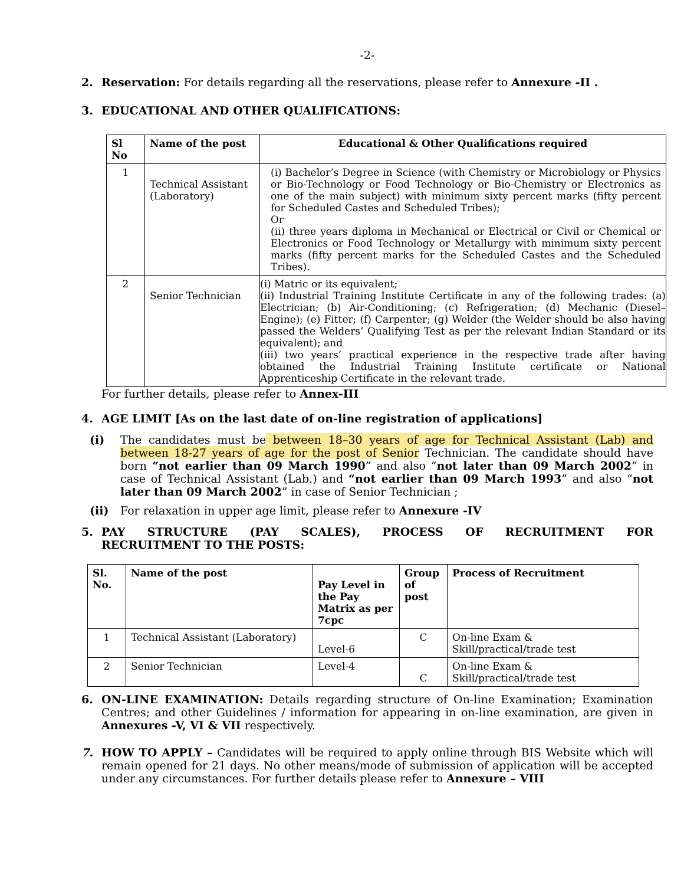-2-
2. Reservation: For details regarding all the reservations, please refer to Annexure -II .
3. EDUCATIONAL AND OTHER QUALIFICATIONS:
| Sl No | Name of the post | Educational & Other Qualifications required |
| --- | --- | --- |
| 1 | Technical Assistant (Laboratory) | (i) Bachelor’s Degree in Science (with Chemistry or Microbiology or Physics or Bio-Technology or Food Technology or Bio-Chemistry or Electronics as one of the main subject) with minimum sixty percent marks (fifty percent for Scheduled Castes and Scheduled Tribes); Or (ii) three years diploma in Mechanical or Electrical or Civil or Chemical or Electronics or Food Technology or Metallurgy with minimum sixty percent marks (fifty percent marks for the Scheduled Castes and the Scheduled Tribes). |
| 2 | Senior Technician | (i) Matric or its equivalent; (ii) Industrial Training Institute Certificate in any of the following trades: (a) Electrician; (b) Air-Conditioning; (c) Refrigeration; (d) Mechanic (Diesel– Engine); (e) Fitter; (f) Carpenter; (g) Welder (the Welder should be also having passed the Welders’ Qualifying Test as per the relevant Indian Standard or its equivalent); and (iii) two years’ practical experience in the respective trade after having obtained the Industrial Training Institute certificate or National Apprenticeship Certificate in the relevant trade. |
For further details, please refer to Annex-III
4. AGE LIMIT [As on the last date of on-line registration of applications]
(i) The candidates must be between 18–30 years of age for Technical Assistant (Lab) and between 18-27 years of age for the post of Senior Technician. The candidate should have born “not earlier than 09 March 1990” and also “not later than 09 March 2002” in case of Technical Assistant (Lab.) and “not earlier than 09 March 1993” and also “not later than 09 March 2002” in case of Senior Technician ;
(ii) For relaxation in upper age limit, please refer to Annexure -IV
5. PAY STRUCTURE (PAY SCALES), PROCESS OF RECRUITMENT FOR
RECRUITMENT TO THE POSTS:
| Sl. No. | Name of the post | Pay Level in the Pay Matrix as per 7cpc | Group of post | Process of Recruitment |
| --- | --- | --- | --- | --- |
| 1 | Technical Assistant (Laboratory) | Level-6 | C | On-line Exam & Skill/practical/trade test |
| 2 | Senior Technician | Level-4 | C | On-line Exam & Skill/practical/trade test |
6. ON-LINE EXAMINATION: Details regarding structure of On-line Examination; Examination Centres; and other Guidelines / information for appearing in on-line examination, are given in Annexures -V, VI & VII respectively.
7. HOW TO APPLY – Candidates will be required to apply online through BIS Website which will remain opened for 21 days. No other means/mode of submission of application will be accepted under any circumstances. For further details please refer to Annexure – VIII